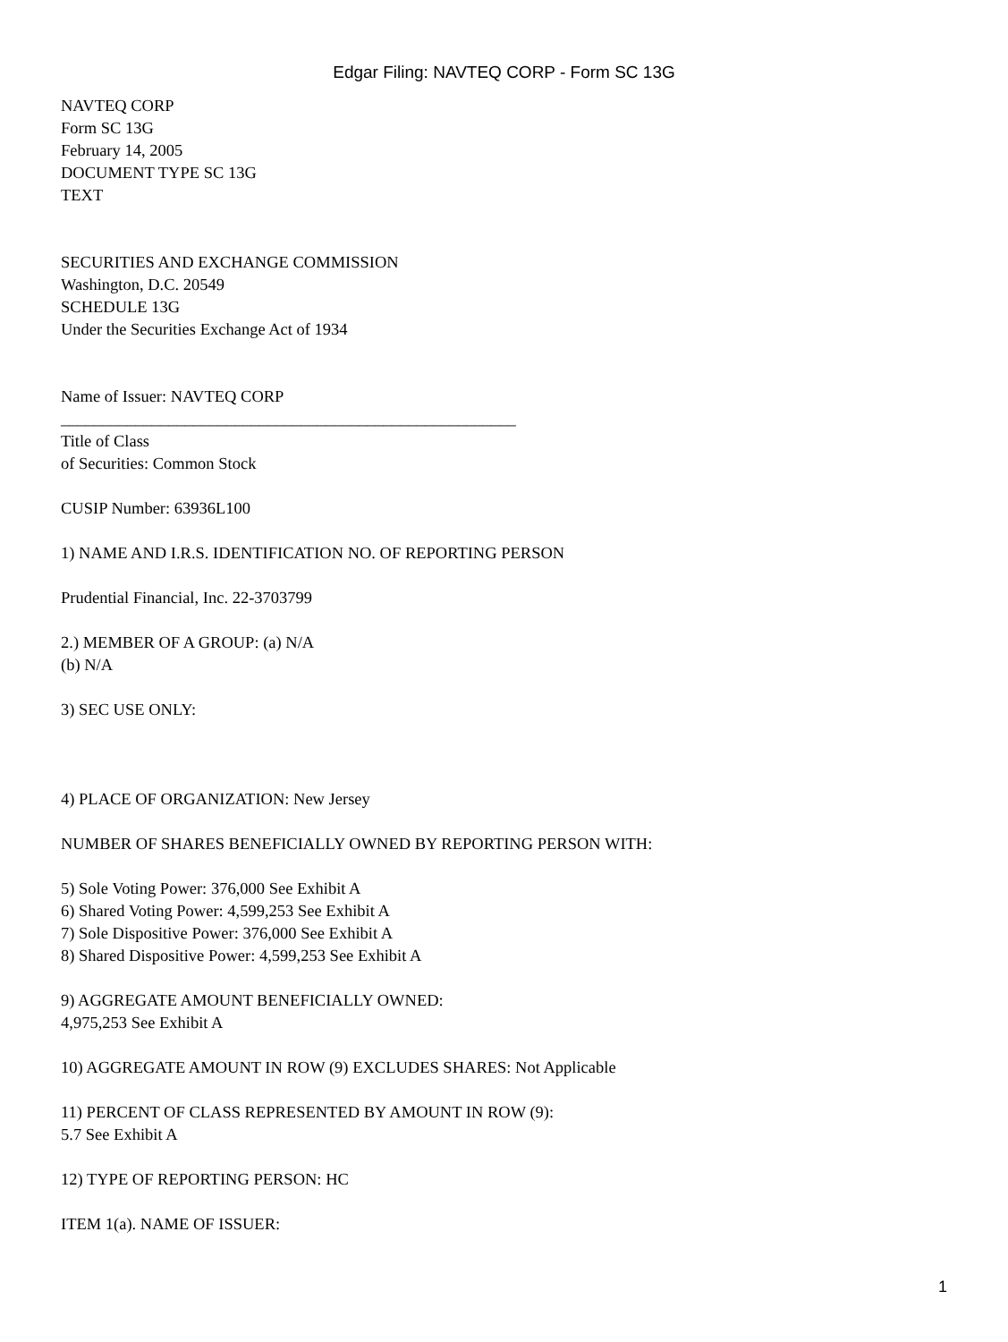Edgar Filing: NAVTEQ CORP - Form SC 13G
NAVTEQ CORP
Form SC 13G
February 14, 2005
DOCUMENT TYPE SC 13G
TEXT
SECURITIES AND EXCHANGE COMMISSION
Washington, D.C. 20549
SCHEDULE 13G
Under the Securities Exchange Act of 1934
Name of Issuer: NAVTEQ CORP
_______________________________________________________
Title of Class
of Securities: Common Stock
CUSIP Number: 63936L100
1) NAME AND I.R.S. IDENTIFICATION NO. OF REPORTING PERSON
Prudential Financial, Inc. 22-3703799
2.) MEMBER OF A GROUP: (a) N/A
(b) N/A
3) SEC USE ONLY:
4) PLACE OF ORGANIZATION: New Jersey
NUMBER OF SHARES BENEFICIALLY OWNED BY REPORTING PERSON WITH:
5) Sole Voting Power: 376,000 See Exhibit A
6) Shared Voting Power: 4,599,253 See Exhibit A
7) Sole Dispositive Power: 376,000 See Exhibit A
8) Shared Dispositive Power: 4,599,253 See Exhibit A
9) AGGREGATE AMOUNT BENEFICIALLY OWNED:
4,975,253 See Exhibit A
10) AGGREGATE AMOUNT IN ROW (9) EXCLUDES SHARES: Not Applicable
11) PERCENT OF CLASS REPRESENTED BY AMOUNT IN ROW (9):
5.7 See Exhibit A
12) TYPE OF REPORTING PERSON: HC
ITEM 1(a). NAME OF ISSUER:
1